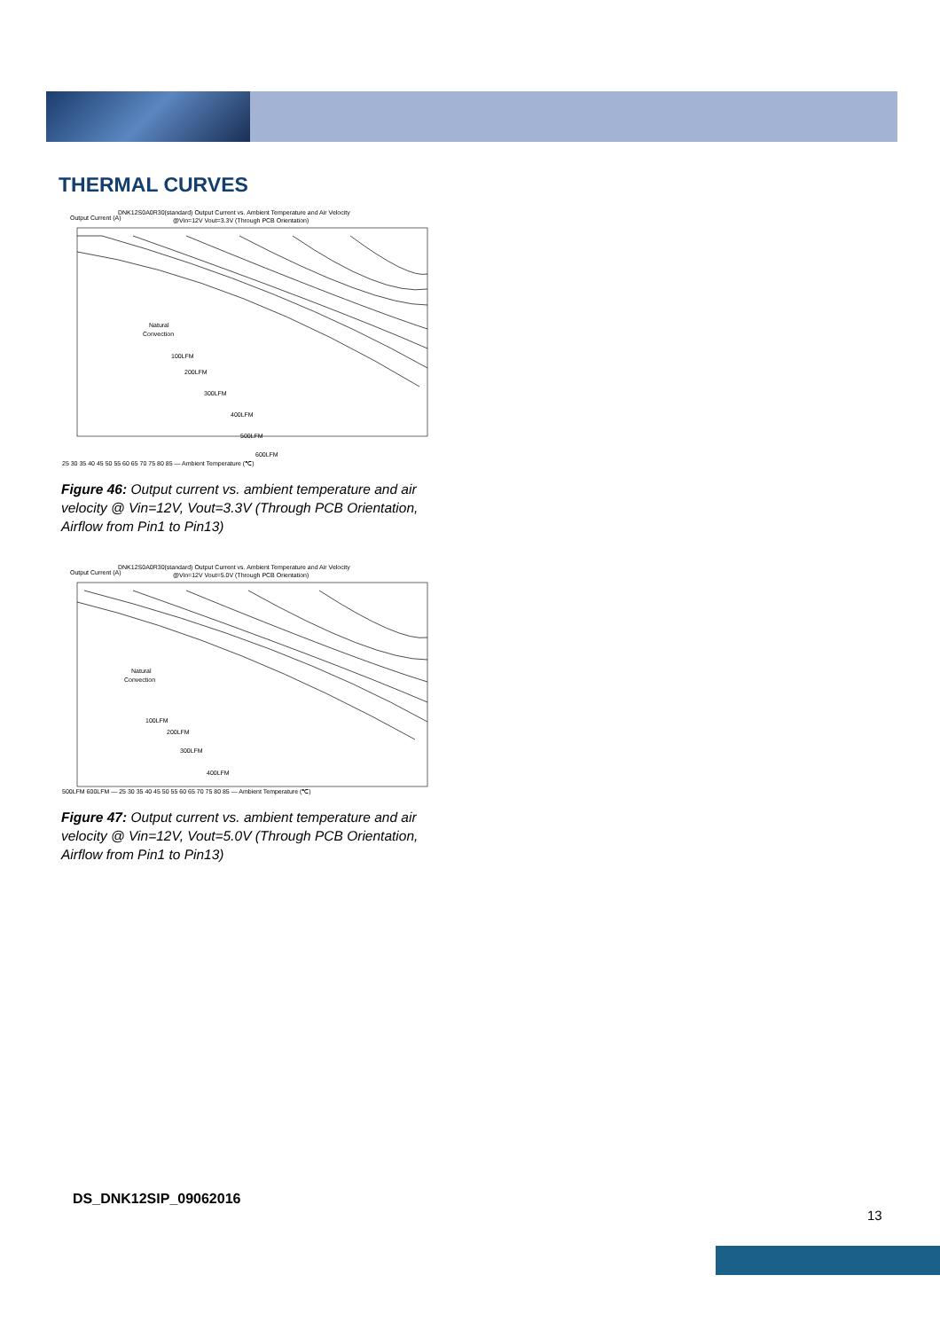THERMAL CURVES
DNK12S0A0R30(standard) Output Current vs. Ambient Temperature and Air Velocity
@Vin=12V Vout=3.3V (Through PCB Orientation)
Output Current (A)
Natural
Convection
100LFM
200LFM
300LFM
400LFM
500LFM
600LFM
25 30 35 40 45 50 55 60 65 70 75 80 85 — Ambient Temperature (℃)
Figure 46: Output current vs. ambient temperature and air velocity @ Vin=12V, Vout=3.3V (Through PCB Orientation, Airflow from Pin1 to Pin13)
DNK12S0A0R30(standard) Output Current vs. Ambient Temperature and Air Velocity
@Vin=12V Vout=5.0V (Through PCB Orientation)
Output Current (A)
Natural
Convection
100LFM
200LFM
300LFM
400LFM
500LFM 600LFM — 25 30 35 40 45 50 55 60 65 70 75 80 85 — Ambient Temperature (℃)
Figure 47: Output current vs. ambient temperature and air velocity @ Vin=12V, Vout=5.0V (Through PCB Orientation, Airflow from Pin1 to Pin13)
DS_DNK12SIP_09062016
13